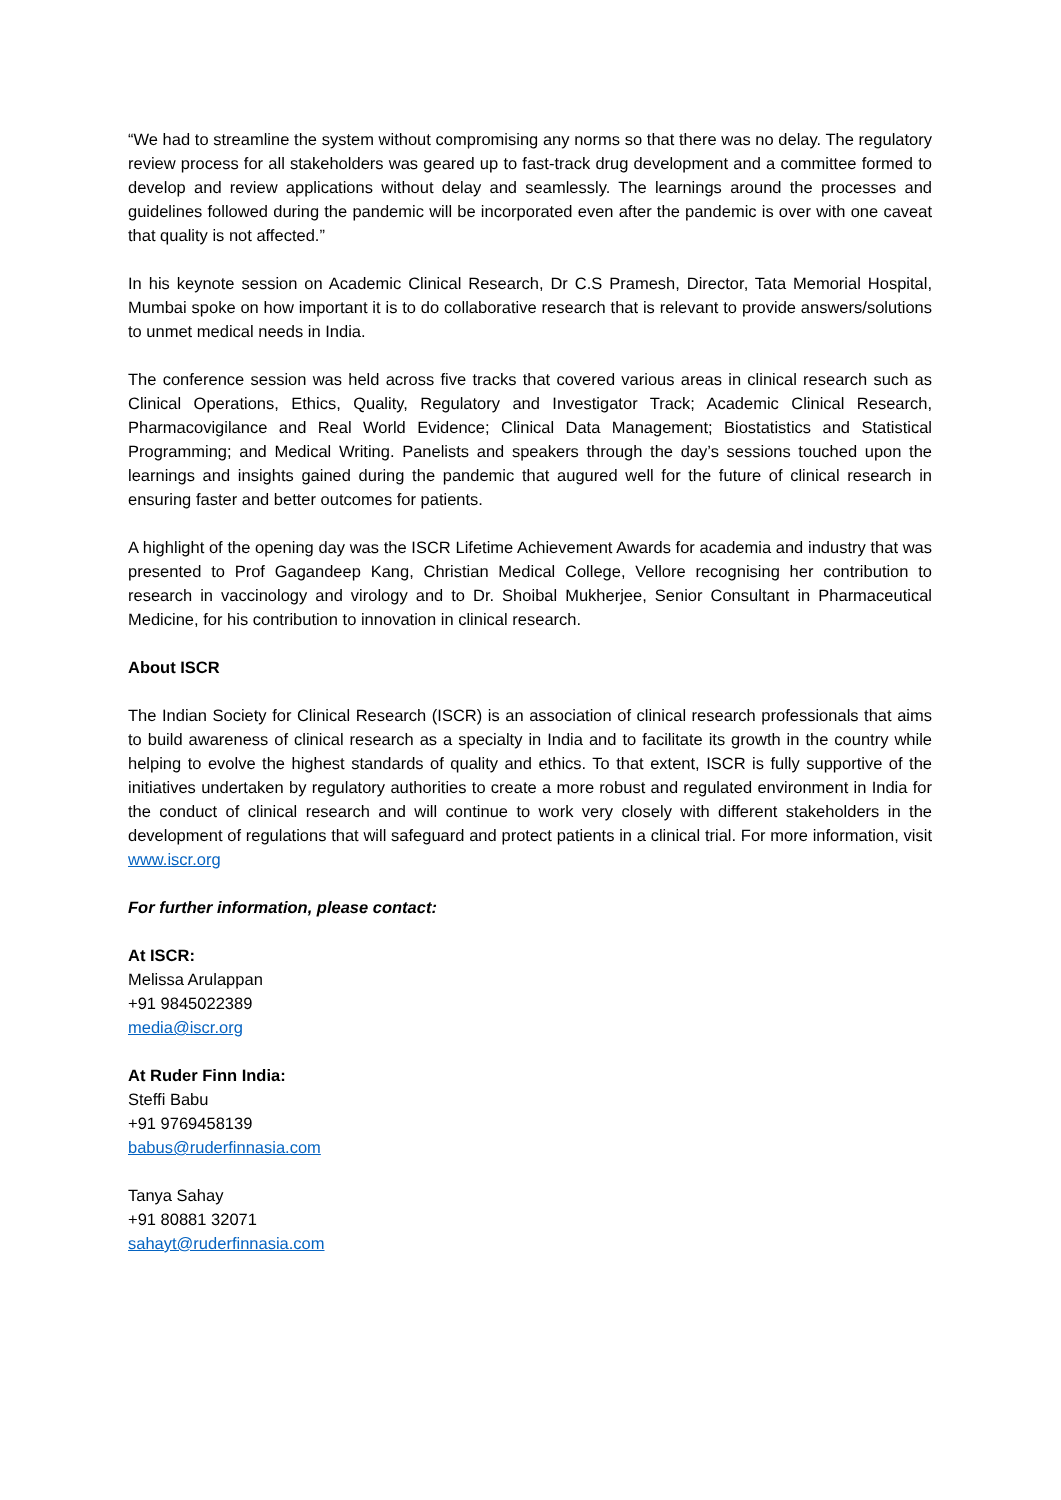“We had to streamline the system without compromising any norms so that there was no delay. The regulatory review process for all stakeholders was geared up to fast-track drug development and a committee formed to develop and review applications without delay and seamlessly. The learnings around the processes and guidelines followed during the pandemic will be incorporated even after the pandemic is over with one caveat that quality is not affected.”
In his keynote session on Academic Clinical Research, Dr C.S Pramesh, Director, Tata Memorial Hospital, Mumbai spoke on how important it is to do collaborative research that is relevant to provide answers/solutions to unmet medical needs in India.
The conference session was held across five tracks that covered various areas in clinical research such as Clinical Operations, Ethics, Quality, Regulatory and Investigator Track; Academic Clinical Research, Pharmacovigilance and Real World Evidence; Clinical Data Management; Biostatistics and Statistical Programming; and Medical Writing. Panelists and speakers through the day’s sessions touched upon the learnings and insights gained during the pandemic that augured well for the future of clinical research in ensuring faster and better outcomes for patients.
A highlight of the opening day was the ISCR Lifetime Achievement Awards for academia and industry that was presented to Prof Gagandeep Kang, Christian Medical College, Vellore recognising her contribution to research in vaccinology and virology and to Dr. Shoibal Mukherjee, Senior Consultant in Pharmaceutical Medicine, for his contribution to innovation in clinical research.
About ISCR
The Indian Society for Clinical Research (ISCR) is an association of clinical research professionals that aims to build awareness of clinical research as a specialty in India and to facilitate its growth in the country while helping to evolve the highest standards of quality and ethics. To that extent, ISCR is fully supportive of the initiatives undertaken by regulatory authorities to create a more robust and regulated environment in India for the conduct of clinical research and will continue to work very closely with different stakeholders in the development of regulations that will safeguard and protect patients in a clinical trial. For more information, visit www.iscr.org
For further information, please contact:
At ISCR:
Melissa Arulappan
+91 9845022389
media@iscr.org
At Ruder Finn India:
Steffi Babu
+91 9769458139
babus@ruderfinnasia.com
Tanya Sahay
+91 80881 32071
sahayt@ruderfinnasia.com